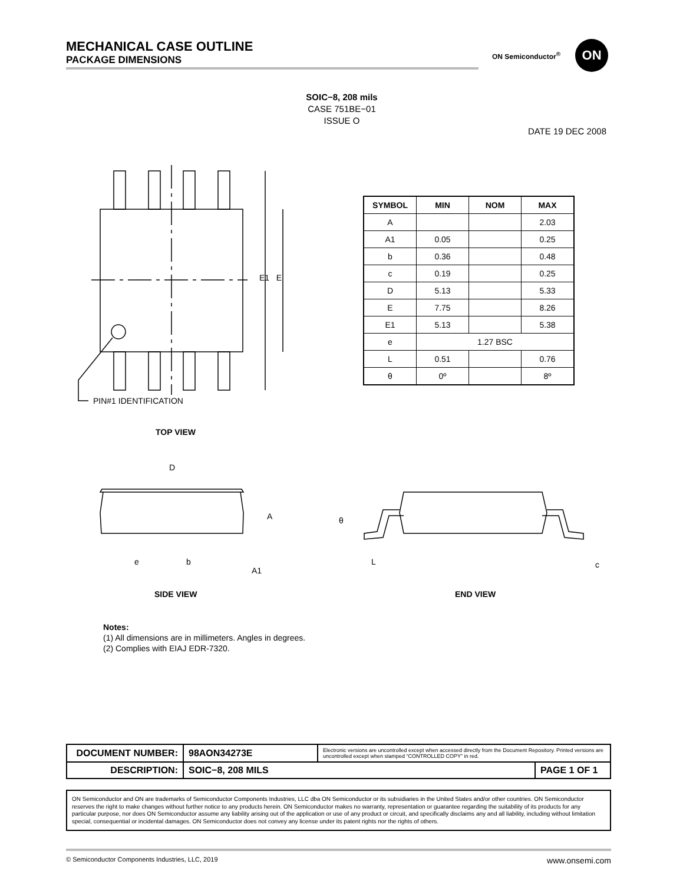MECHANICAL CASE OUTLINE
PACKAGE DIMENSIONS
ON Semiconductor<sup>®</sup> ON
SOIC−8, 208 mils
CASE 751BE−01
ISSUE O
DATE 19 DEC 2008
E1 E
PIN#1 IDENTIFICATION
TOP VIEW
D
A
e b
A1
θ
L c
SIDE VIEW END VIEW
| SYMBOL | MIN | NOM | MAX |
| --- | --- | --- | --- |
| A | | | 2.03 |
| A1 | 0.05 | | 0.25 |
| b | 0.36 | | 0.48 |
| c | 0.19 | | 0.25 |
| D | 5.13 | | 5.33 |
| E | 7.75 | | 8.26 |
| E1 | 5.13 | | 5.38 |
| e | 1.27 BSC | | |
| L | 0.51 | | 0.76 |
| θ | 0º | | 8º |
Notes:
(1) All dimensions are in millimeters. Angles in degrees.
(2) Complies with EIAJ EDR-7320.
| DOCUMENT NUMBER: | 98AON34273E | Electronic versions are uncontrolled except when accessed directly from the Document Repository. Printed versions are uncontrolled except when stamped “CONTROLLED COPY” in red. | |
| DESCRIPTION: | SOIC−8, 208 MILS | | PAGE 1 OF 1 |
ON Semiconductor and ON are trademarks of Semiconductor Components Industries, LLC dba ON Semiconductor or its subsidiaries in the United States and/or other countries. ON Semiconductor reserves the right to make changes without further notice to any products herein. ON Semiconductor makes no warranty, representation or guarantee regarding the suitability of its products for any particular purpose, nor does ON Semiconductor assume any liability arising out of the application or use of any product or circuit, and specifically disclaims any and all liability, including without limitation special, consequential or incidental damages. ON Semiconductor does not convey any license under its patent rights nor the rights of others.
© Semiconductor Components Industries, LLC, 2019 www.onsemi.com